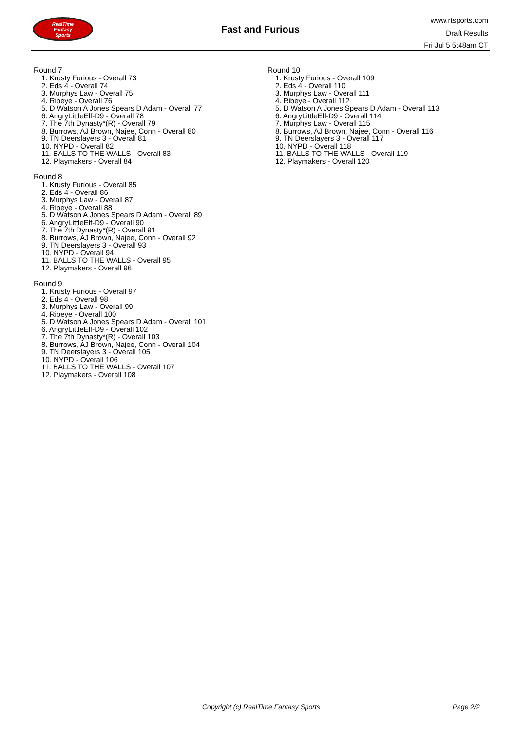RealTime
Fantasy
Sports
Fast and Furious
www.rtsports.com
Draft Results
Fri Jul 5 5:48am CT
Round 7
1. Krusty Furious - Overall 73
2. Eds 4 - Overall 74
3. Murphys Law - Overall 75
4. Ribeye - Overall 76
5. D Watson A Jones Spears D Adam - Overall 77
6. AngryLittleElf-D9 - Overall 78
7. The 7th Dynasty*(R) - Overall 79
8. Burrows, AJ Brown, Najee, Conn - Overall 80
9. TN Deerslayers 3 - Overall 81
10. NYPD - Overall 82
11. BALLS TO THE WALLS - Overall 83
12. Playmakers - Overall 84
Round 8
1. Krusty Furious - Overall 85
2. Eds 4 - Overall 86
3. Murphys Law - Overall 87
4. Ribeye - Overall 88
5. D Watson A Jones Spears D Adam - Overall 89
6. AngryLittleElf-D9 - Overall 90
7. The 7th Dynasty*(R) - Overall 91
8. Burrows, AJ Brown, Najee, Conn - Overall 92
9. TN Deerslayers 3 - Overall 93
10. NYPD - Overall 94
11. BALLS TO THE WALLS - Overall 95
12. Playmakers - Overall 96
Round 9
1. Krusty Furious - Overall 97
2. Eds 4 - Overall 98
3. Murphys Law - Overall 99
4. Ribeye - Overall 100
5. D Watson A Jones Spears D Adam - Overall 101
6. AngryLittleElf-D9 - Overall 102
7. The 7th Dynasty*(R) - Overall 103
8. Burrows, AJ Brown, Najee, Conn - Overall 104
9. TN Deerslayers 3 - Overall 105
10. NYPD - Overall 106
11. BALLS TO THE WALLS - Overall 107
12. Playmakers - Overall 108
Round 10
1. Krusty Furious - Overall 109
2. Eds 4 - Overall 110
3. Murphys Law - Overall 111
4. Ribeye - Overall 112
5. D Watson A Jones Spears D Adam - Overall 113
6. AngryLittleElf-D9 - Overall 114
7. Murphys Law - Overall 115
8. Burrows, AJ Brown, Najee, Conn - Overall 116
9. TN Deerslayers 3 - Overall 117
10. NYPD - Overall 118
11. BALLS TO THE WALLS - Overall 119
12. Playmakers - Overall 120
Copyright (c) RealTime Fantasy Sports Page 2/2